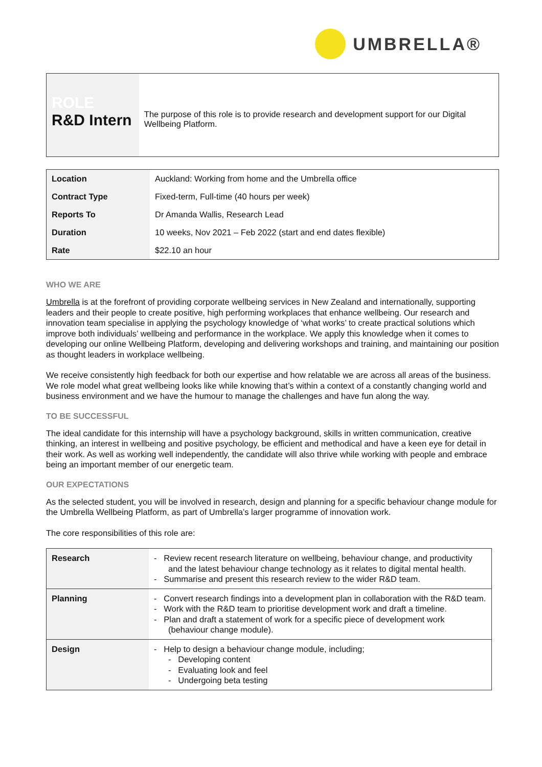UMBRELLA®
ROLE
R&D Intern
The purpose of this role is to provide research and development support for our Digital Wellbeing Platform.
| Location | Auckland: Working from home and the Umbrella office |
| Contract Type | Fixed-term, Full-time (40 hours per week) |
| Reports To | Dr Amanda Wallis, Research Lead |
| Duration | 10 weeks, Nov 2021 – Feb 2022 (start and end dates flexible) |
| Rate | $22.10 an hour |
WHO WE ARE
Umbrella is at the forefront of providing corporate wellbeing services in New Zealand and internationally, supporting leaders and their people to create positive, high performing workplaces that enhance wellbeing. Our research and innovation team specialise in applying the psychology knowledge of ‘what works’ to create practical solutions which improve both individuals’ wellbeing and performance in the workplace. We apply this knowledge when it comes to developing our online Wellbeing Platform, developing and delivering workshops and training, and maintaining our position as thought leaders in workplace wellbeing.
We receive consistently high feedback for both our expertise and how relatable we are across all areas of the business. We role model what great wellbeing looks like while knowing that’s within a context of a constantly changing world and business environment and we have the humour to manage the challenges and have fun along the way.
TO BE SUCCESSFUL
The ideal candidate for this internship will have a psychology background, skills in written communication, creative thinking, an interest in wellbeing and positive psychology, be efficient and methodical and have a keen eye for detail in their work. As well as working well independently, the candidate will also thrive while working with people and embrace being an important member of our energetic team.
OUR EXPECTATIONS
As the selected student, you will be involved in research, design and planning for a specific behaviour change module for the Umbrella Wellbeing Platform, as part of Umbrella’s larger programme of innovation work.
The core responsibilities of this role are:
| Research | - Review recent research literature on wellbeing, behaviour change, and productivity and the latest behaviour change technology as it relates to digital mental health. - Summarise and present this research review to the wider R&D team. |
| Planning | - Convert research findings into a development plan in collaboration with the R&D team. - Work with the R&D team to prioritise development work and draft a timeline. - Plan and draft a statement of work for a specific piece of development work (behaviour change module). |
| Design | - Help to design a behaviour change module, including; - Developing content - Evaluating look and feel - Undergoing beta testing |